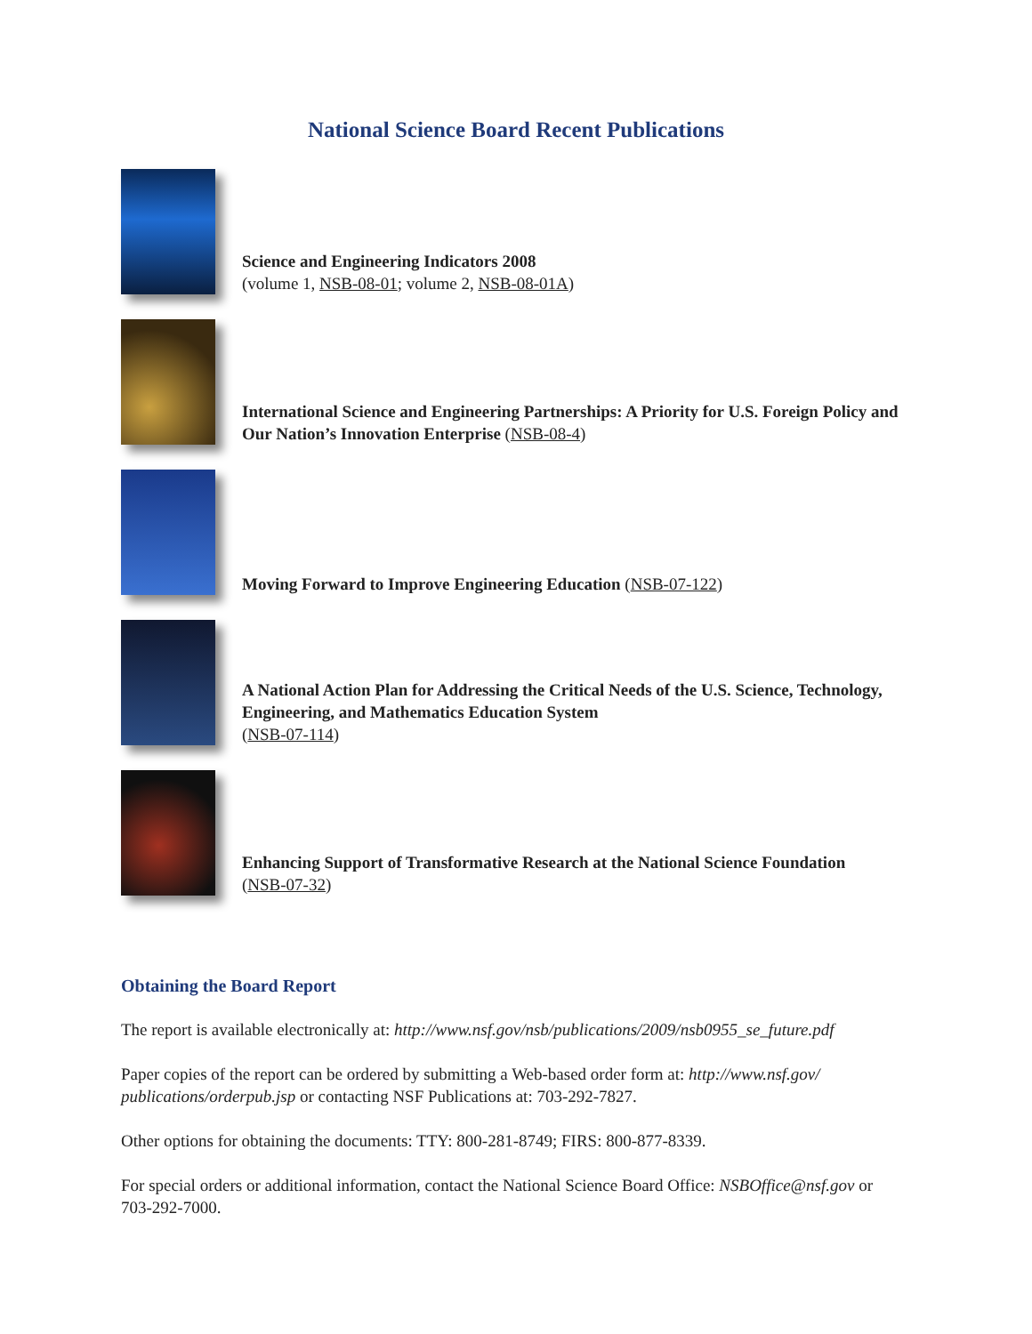National Science Board Recent Publications
Science and Engineering Indicators 2008
(volume 1, NSB-08-01; volume 2, NSB-08-01A)
International Science and Engineering Partnerships: A Priority for U.S. Foreign Policy and Our Nation’s Innovation Enterprise (NSB-08-4)
Moving Forward to Improve Engineering Education (NSB-07-122)
A National Action Plan for Addressing the Critical Needs of the U.S. Science, Technology, Engineering, and Mathematics Education System
(NSB-07-114)
Enhancing Support of Transformative Research at the National Science Foundation
(NSB-07-32)
Obtaining the Board Report
The report is available electronically at: http://www.nsf.gov/nsb/publications/2009/nsb0955_se_future.pdf
Paper copies of the report can be ordered by submitting a Web-based order form at: http://www.nsf.gov/ publications/orderpub.jsp or contacting NSF Publications at: 703-292-7827.
Other options for obtaining the documents: TTY: 800-281-8749; FIRS: 800-877-8339.
For special orders or additional information, contact the National Science Board Office: NSBOffice@nsf.gov or 703-292-7000.